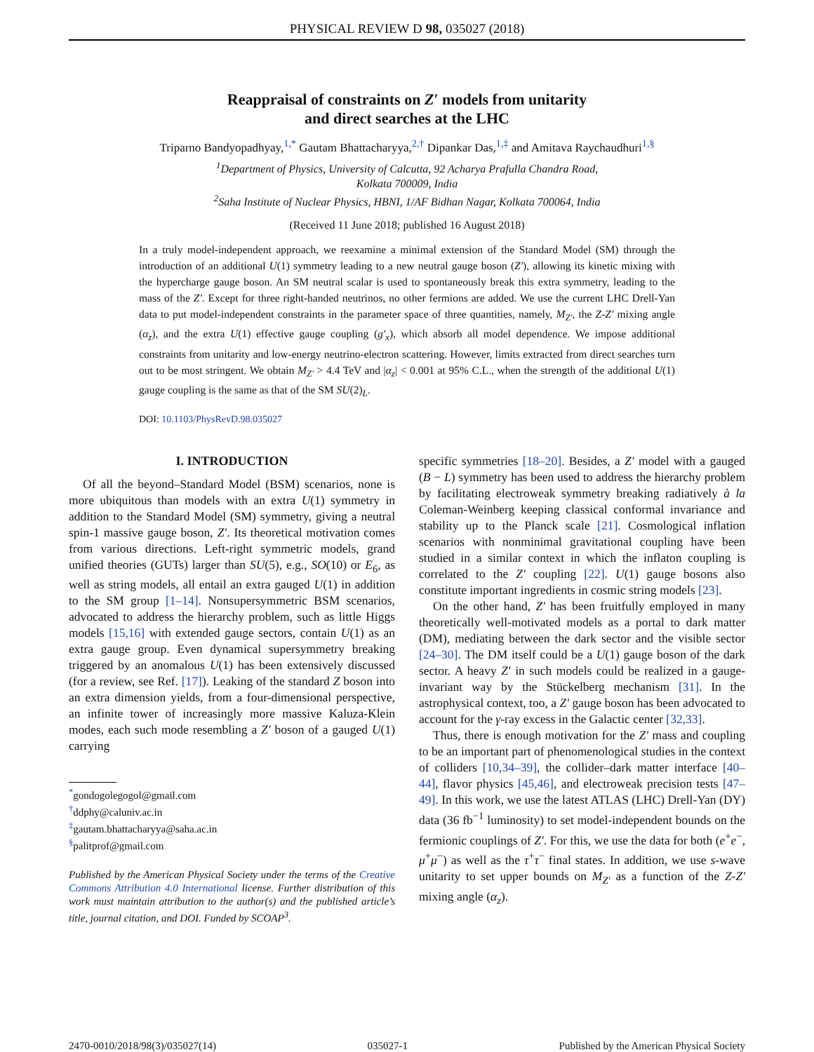PHYSICAL REVIEW D 98, 035027 (2018)
Reappraisal of constraints on Z′ models from unitarity
and direct searches at the LHC
Triparno Bandyopadhyay,<sup>1,*</sup> Gautam Bhattacharyya,<sup>2,†</sup> Dipankar Das,<sup>1,‡</sup> and Amitava Raychaudhuri<sup>1,§</sup>
<sup>1</sup> Department of Physics, University of Calcutta, 92 Acharya Prafulla Chandra Road,
Kolkata 700009, India
<sup>2</sup> Saha Institute of Nuclear Physics, HBNI, 1/AF Bidhan Nagar, Kolkata 700064, India
(Received 11 June 2018; published 16 August 2018)
In a truly model-independent approach, we reexamine a minimal extension of the Standard Model (SM) through the introduction of an additional U(1) symmetry leading to a new neutral gauge boson (Z′), allowing its kinetic mixing with the hypercharge gauge boson. An SM neutral scalar is used to spontaneously break this extra symmetry, leading to the mass of the Z′. Except for three right-handed neutrinos, no other fermions are added. We use the current LHC Drell-Yan data to put model-independent constraints in the parameter space of three quantities, namely, M<sub>Z′</sub>, the Z-Z′ mixing angle (α<sub>z</sub>), and the extra U(1) effective gauge coupling (g′<sub>x</sub>), which absorb all model dependence. We impose additional constraints from unitarity and low-energy neutrino-electron scattering. However, limits extracted from direct searches turn out to be most stringent. We obtain M<sub>Z′</sub> > 4.4 TeV and |α<sub>z</sub>| < 0.001 at 95% C.L., when the strength of the additional U(1) gauge coupling is the same as that of the SM SU(2)<sub>L</sub>.
DOI: 10.1103/PhysRevD.98.035027
I. INTRODUCTION
Of all the beyond–Standard Model (BSM) scenarios, none is more ubiquitous than models with an extra U(1) symmetry in addition to the Standard Model (SM) symmetry, giving a neutral spin-1 massive gauge boson, Z′. Its theoretical motivation comes from various directions. Left-right symmetric models, grand unified theories (GUTs) larger than SU(5), e.g., SO(10) or E<sub>6</sub>, as well as string models, all entail an extra gauged U(1) in addition to the SM group [1–14]. Nonsupersymmetric BSM scenarios, advocated to address the hierarchy problem, such as little Higgs models [15,16] with extended gauge sectors, contain U(1) as an extra gauge group. Even dynamical supersymmetry breaking triggered by an anomalous U(1) has been extensively discussed (for a review, see Ref. [17]). Leaking of the standard Z boson into an extra dimension yields, from a four-dimensional perspective, an infinite tower of increasingly more massive Kaluza-Klein modes, each such mode resembling a Z′ boson of a gauged U(1) carrying
<sup>*</sup> gondogolegogol@gmail.com
<sup>†</sup> ddphy@caluniv.ac.in
<sup>‡</sup> gautam.bhattacharyya@saha.ac.in
<sup>§</sup> palitprof@gmail.com
Published by the American Physical Society under the terms of the Creative Commons Attribution 4.0 International license. Further distribution of this work must maintain attribution to the author(s) and the published article’s title, journal citation, and DOI. Funded by SCOAP<sup>3</sup>.
specific symmetries [18–20]. Besides, a Z′ model with a gauged (B − L) symmetry has been used to address the hierarchy problem by facilitating electroweak symmetry breaking radiatively à la Coleman-Weinberg keeping classical conformal invariance and stability up to the Planck scale [21]. Cosmological inflation scenarios with nonminimal gravitational coupling have been studied in a similar context in which the inflaton coupling is correlated to the Z′ coupling [22]. U(1) gauge bosons also constitute important ingredients in cosmic string models [23].
On the other hand, Z′ has been fruitfully employed in many theoretically well-motivated models as a portal to dark matter (DM), mediating between the dark sector and the visible sector [24–30]. The DM itself could be a U(1) gauge boson of the dark sector. A heavy Z′ in such models could be realized in a gauge-invariant way by the Stückelberg mechanism [31]. In the astrophysical context, too, a Z′ gauge boson has been advocated to account for the γ-ray excess in the Galactic center [32,33].
Thus, there is enough motivation for the Z′ mass and coupling to be an important part of phenomenological studies in the context of colliders [10,34–39], the collider–dark matter interface [40–44], flavor physics [45,46], and electroweak precision tests [47–49]. In this work, we use the latest ATLAS (LHC) Drell-Yan (DY) data (36 fb<sup>−1</sup> luminosity) to set model-independent bounds on the fermionic couplings of Z′. For this, we use the data for both (e<sup>+</sup>e<sup>−</sup>, μ<sup>+</sup>μ<sup>−</sup>) as well as the τ<sup>+</sup>τ<sup>−</sup> final states. In addition, we use s-wave unitarity to set upper bounds on M<sub>Z′</sub> as a function of the Z-Z′ mixing angle (α<sub>z</sub>).
2470-0010/2018/98(3)/035027(14) 035027-1 Published by the American Physical Society